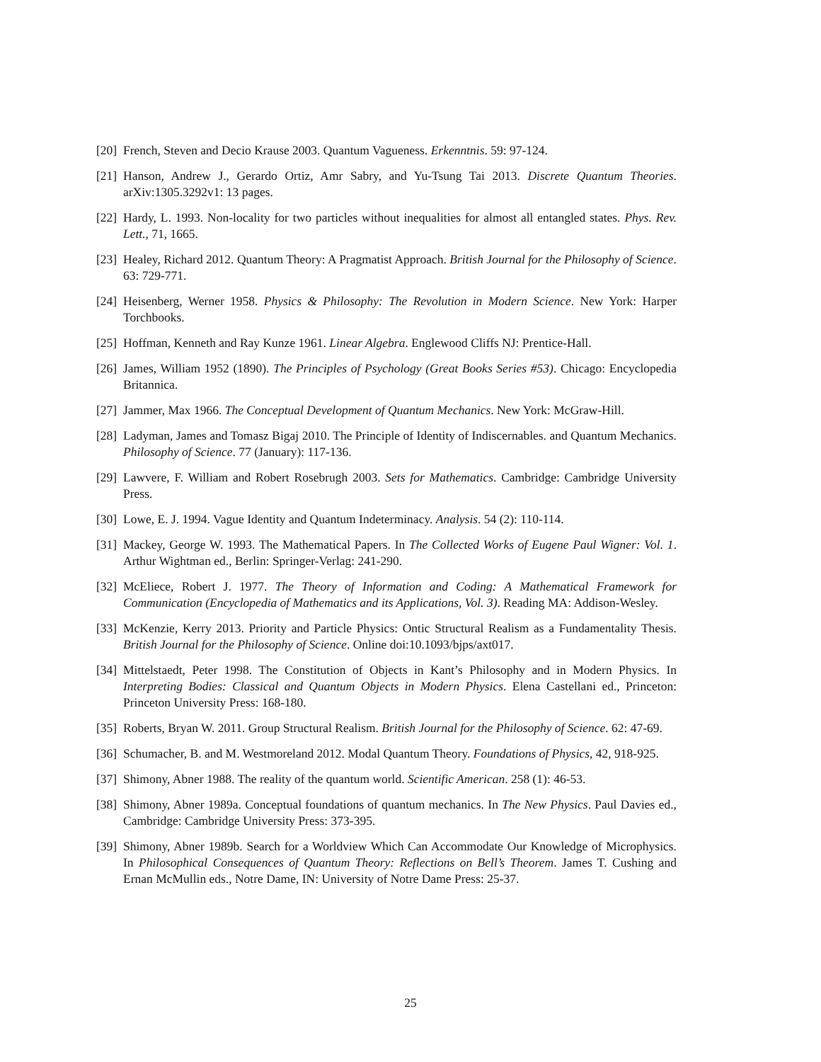[20] French, Steven and Decio Krause 2003. Quantum Vagueness. Erkenntnis. 59: 97-124.
[21] Hanson, Andrew J., Gerardo Ortiz, Amr Sabry, and Yu-Tsung Tai 2013. Discrete Quantum Theories. arXiv:1305.3292v1: 13 pages.
[22] Hardy, L. 1993. Non-locality for two particles without inequalities for almost all entangled states. Phys. Rev. Lett., 71, 1665.
[23] Healey, Richard 2012. Quantum Theory: A Pragmatist Approach. British Journal for the Philosophy of Science. 63: 729-771.
[24] Heisenberg, Werner 1958. Physics & Philosophy: The Revolution in Modern Science. New York: Harper Torchbooks.
[25] Hoffman, Kenneth and Ray Kunze 1961. Linear Algebra. Englewood Cliffs NJ: Prentice-Hall.
[26] James, William 1952 (1890). The Principles of Psychology (Great Books Series #53). Chicago: Encyclopedia Britannica.
[27] Jammer, Max 1966. The Conceptual Development of Quantum Mechanics. New York: McGraw-Hill.
[28] Ladyman, James and Tomasz Bigaj 2010. The Principle of Identity of Indiscernables. and Quantum Mechanics. Philosophy of Science. 77 (January): 117-136.
[29] Lawvere, F. William and Robert Rosebrugh 2003. Sets for Mathematics. Cambridge: Cambridge University Press.
[30] Lowe, E. J. 1994. Vague Identity and Quantum Indeterminacy. Analysis. 54 (2): 110-114.
[31] Mackey, George W. 1993. The Mathematical Papers. In The Collected Works of Eugene Paul Wigner: Vol. 1. Arthur Wightman ed., Berlin: Springer-Verlag: 241-290.
[32] McEliece, Robert J. 1977. The Theory of Information and Coding: A Mathematical Framework for Communication (Encyclopedia of Mathematics and its Applications, Vol. 3). Reading MA: Addison-Wesley.
[33] McKenzie, Kerry 2013. Priority and Particle Physics: Ontic Structural Realism as a Fundamentality Thesis. British Journal for the Philosophy of Science. Online doi:10.1093/bjps/axt017.
[34] Mittelstaedt, Peter 1998. The Constitution of Objects in Kant’s Philosophy and in Modern Physics. In Interpreting Bodies: Classical and Quantum Objects in Modern Physics. Elena Castellani ed., Princeton: Princeton University Press: 168-180.
[35] Roberts, Bryan W. 2011. Group Structural Realism. British Journal for the Philosophy of Science. 62: 47-69.
[36] Schumacher, B. and M. Westmoreland 2012. Modal Quantum Theory. Foundations of Physics, 42, 918-925.
[37] Shimony, Abner 1988. The reality of the quantum world. Scientific American. 258 (1): 46-53.
[38] Shimony, Abner 1989a. Conceptual foundations of quantum mechanics. In The New Physics. Paul Davies ed., Cambridge: Cambridge University Press: 373-395.
[39] Shimony, Abner 1989b. Search for a Worldview Which Can Accommodate Our Knowledge of Microphysics. In Philosophical Consequences of Quantum Theory: Reflections on Bell’s Theorem. James T. Cushing and Ernan McMullin eds., Notre Dame, IN: University of Notre Dame Press: 25-37.
25